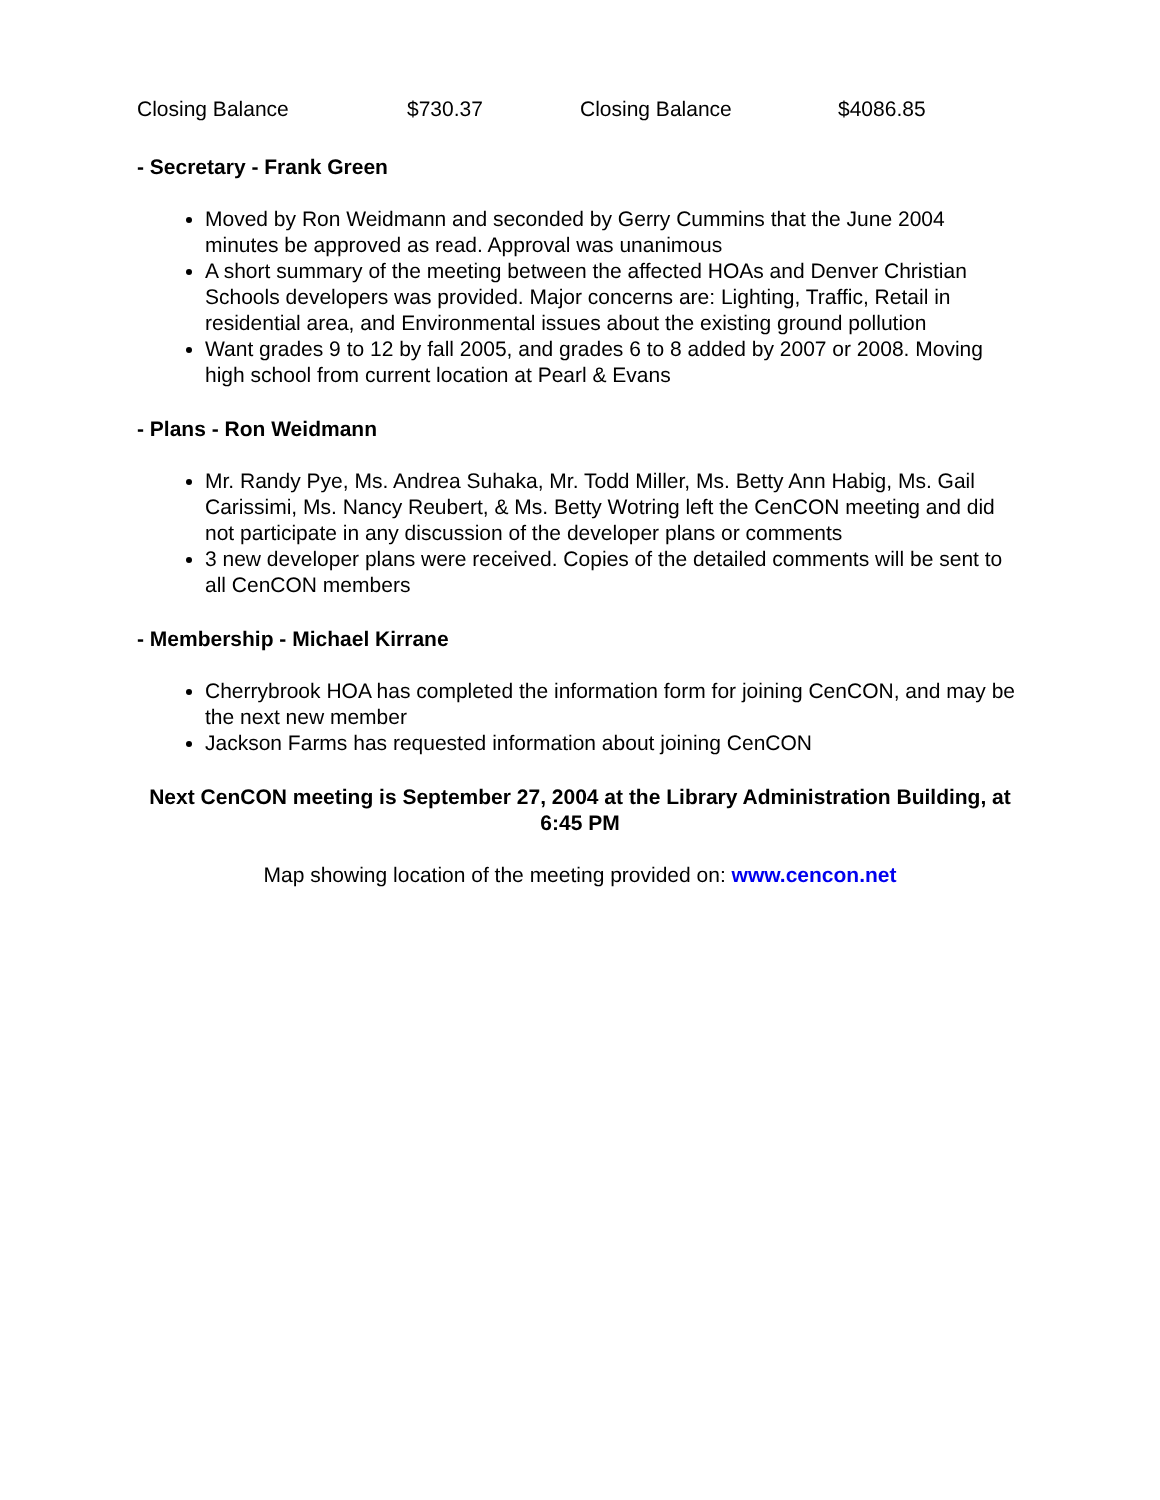| Closing Balance | $730.37 | Closing Balance | $4086.85 |
- Secretary - Frank Green
Moved by Ron Weidmann and seconded by Gerry Cummins that the June 2004 minutes be approved as read. Approval was unanimous
A short summary of the meeting between the affected HOAs and Denver Christian Schools developers was provided. Major concerns are: Lighting, Traffic, Retail in residential area, and Environmental issues about the existing ground pollution
Want grades 9 to 12 by fall 2005, and grades 6 to 8 added by 2007 or 2008. Moving high school from current location at Pearl & Evans
- Plans - Ron Weidmann
Mr. Randy Pye, Ms. Andrea Suhaka, Mr. Todd Miller, Ms. Betty Ann Habig, Ms. Gail Carissimi, Ms. Nancy Reubert, & Ms. Betty Wotring left the CenCON meeting and did not participate in any discussion of the developer plans or comments
3 new developer plans were received. Copies of the detailed comments will be sent to all CenCON members
- Membership - Michael Kirrane
Cherrybrook HOA has completed the information form for joining CenCON, and may be the next new member
Jackson Farms has requested information about joining CenCON
Next CenCON meeting is September 27, 2004 at the Library Administration Building, at 6:45 PM
Map showing location of the meeting provided on: www.cencon.net